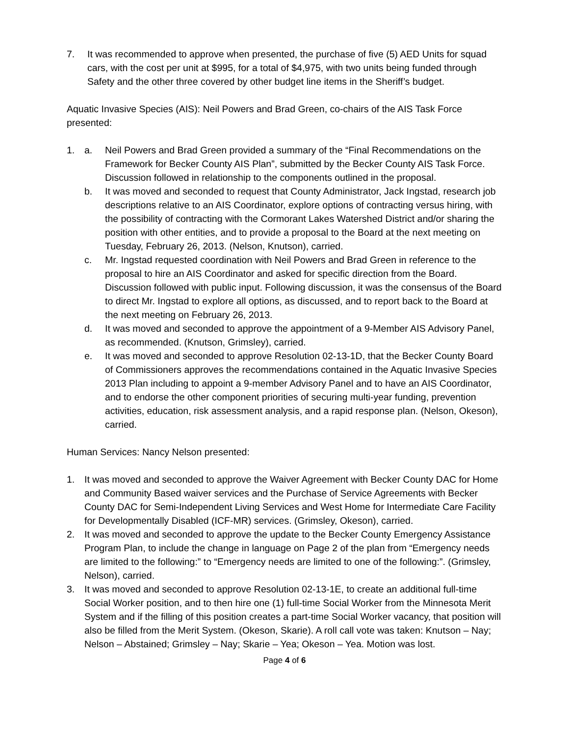7. It was recommended to approve when presented, the purchase of five (5) AED Units for squad cars, with the cost per unit at $995, for a total of $4,975, with two units being funded through Safety and the other three covered by other budget line items in the Sheriff’s budget.
Aquatic Invasive Species (AIS): Neil Powers and Brad Green, co-chairs of the AIS Task Force presented:
1. a. Neil Powers and Brad Green provided a summary of the “Final Recommendations on the Framework for Becker County AIS Plan”, submitted by the Becker County AIS Task Force. Discussion followed in relationship to the components outlined in the proposal.
b. It was moved and seconded to request that County Administrator, Jack Ingstad, research job descriptions relative to an AIS Coordinator, explore options of contracting versus hiring, with the possibility of contracting with the Cormorant Lakes Watershed District and/or sharing the position with other entities, and to provide a proposal to the Board at the next meeting on Tuesday, February 26, 2013. (Nelson, Knutson), carried.
c. Mr. Ingstad requested coordination with Neil Powers and Brad Green in reference to the proposal to hire an AIS Coordinator and asked for specific direction from the Board. Discussion followed with public input. Following discussion, it was the consensus of the Board to direct Mr. Ingstad to explore all options, as discussed, and to report back to the Board at the next meeting on February 26, 2013.
d. It was moved and seconded to approve the appointment of a 9-Member AIS Advisory Panel, as recommended. (Knutson, Grimsley), carried.
e. It was moved and seconded to approve Resolution 02-13-1D, that the Becker County Board of Commissioners approves the recommendations contained in the Aquatic Invasive Species 2013 Plan including to appoint a 9-member Advisory Panel and to have an AIS Coordinator, and to endorse the other component priorities of securing multi-year funding, prevention activities, education, risk assessment analysis, and a rapid response plan. (Nelson, Okeson), carried.
Human Services: Nancy Nelson presented:
1. It was moved and seconded to approve the Waiver Agreement with Becker County DAC for Home and Community Based waiver services and the Purchase of Service Agreements with Becker County DAC for Semi-Independent Living Services and West Home for Intermediate Care Facility for Developmentally Disabled (ICF-MR) services. (Grimsley, Okeson), carried.
2. It was moved and seconded to approve the update to the Becker County Emergency Assistance Program Plan, to include the change in language on Page 2 of the plan from “Emergency needs are limited to the following:” to “Emergency needs are limited to one of the following:”. (Grimsley, Nelson), carried.
3. It was moved and seconded to approve Resolution 02-13-1E, to create an additional full-time Social Worker position, and to then hire one (1) full-time Social Worker from the Minnesota Merit System and if the filling of this position creates a part-time Social Worker vacancy, that position will also be filled from the Merit System. (Okeson, Skarie). A roll call vote was taken: Knutson – Nay; Nelson – Abstained; Grimsley – Nay; Skarie – Yea; Okeson – Yea. Motion was lost.
Page 4 of 6